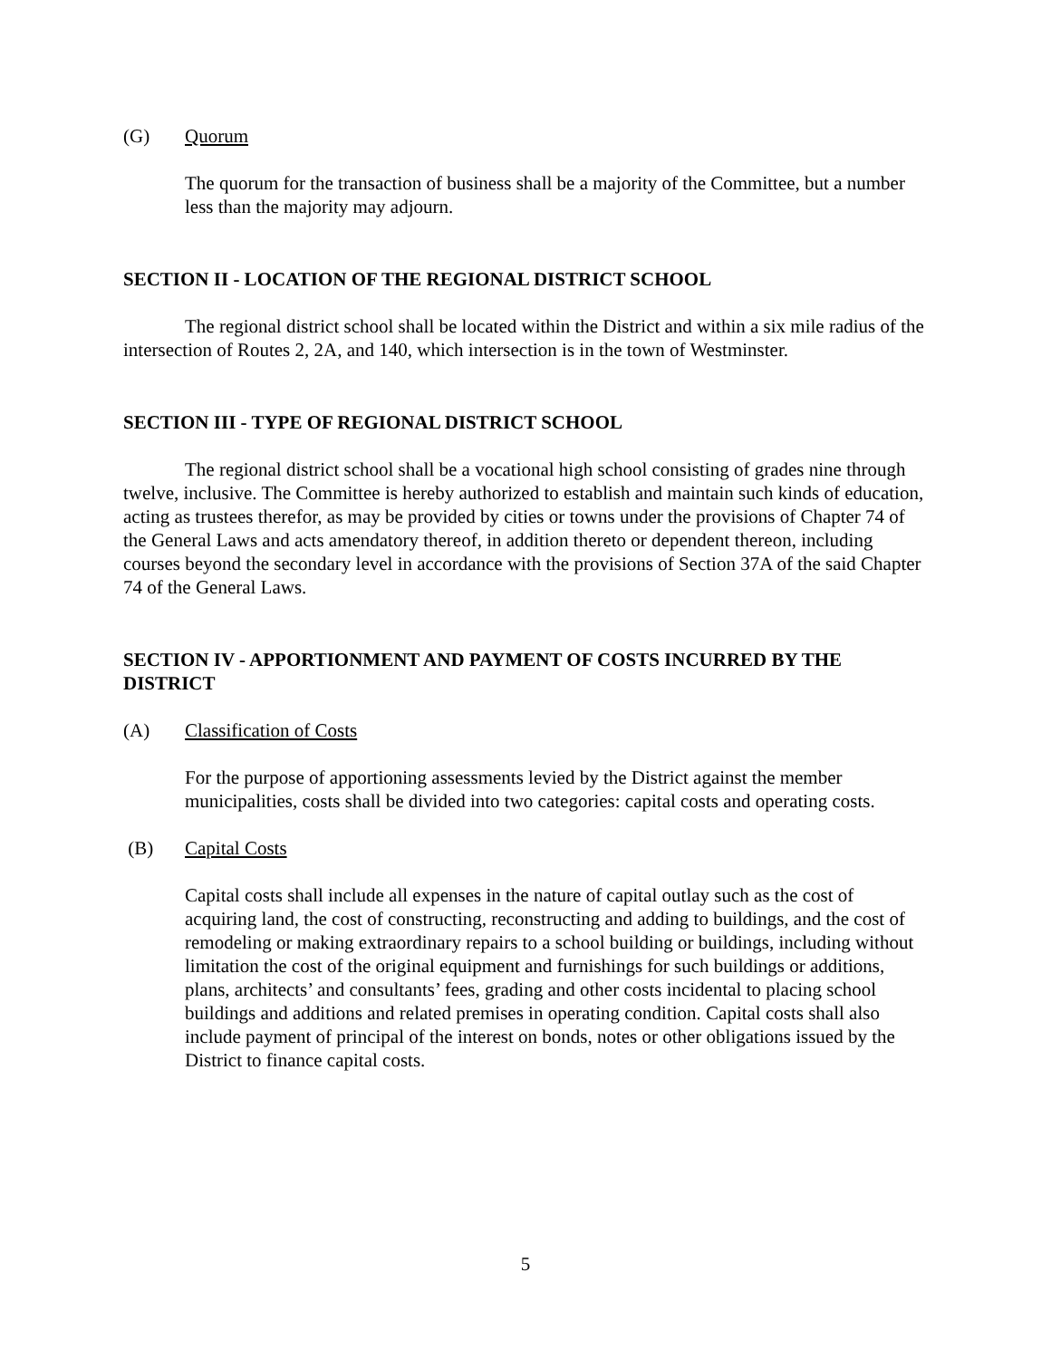(G) Quorum
The quorum for the transaction of business shall be a majority of the Committee, but a number less than the majority may adjourn.
SECTION II - LOCATION OF THE REGIONAL DISTRICT SCHOOL
The regional district school shall be located within the District and within a six mile radius of the intersection of Routes 2, 2A, and 140, which intersection is in the town of Westminster.
SECTION III - TYPE OF REGIONAL DISTRICT SCHOOL
The regional district school shall be a vocational high school consisting of grades nine through twelve, inclusive. The Committee is hereby authorized to establish and maintain such kinds of education, acting as trustees therefor, as may be provided by cities or towns under the provisions of Chapter 74 of the General Laws and acts amendatory thereof, in addition thereto or dependent thereon, including courses beyond the secondary level in accordance with the provisions of Section 37A of the said Chapter 74 of the General Laws.
SECTION IV - APPORTIONMENT AND PAYMENT OF COSTS INCURRED BY THE DISTRICT
(A) Classification of Costs
For the purpose of apportioning assessments levied by the District against the member municipalities, costs shall be divided into two categories: capital costs and operating costs.
(B) Capital Costs
Capital costs shall include all expenses in the nature of capital outlay such as the cost of acquiring land, the cost of constructing, reconstructing and adding to buildings, and the cost of remodeling or making extraordinary repairs to a school building or buildings, including without limitation the cost of the original equipment and furnishings for such buildings or additions, plans, architects’ and consultants’ fees, grading and other costs incidental to placing school buildings and additions and related premises in operating condition. Capital costs shall also include payment of principal of the interest on bonds, notes or other obligations issued by the District to finance capital costs.
5